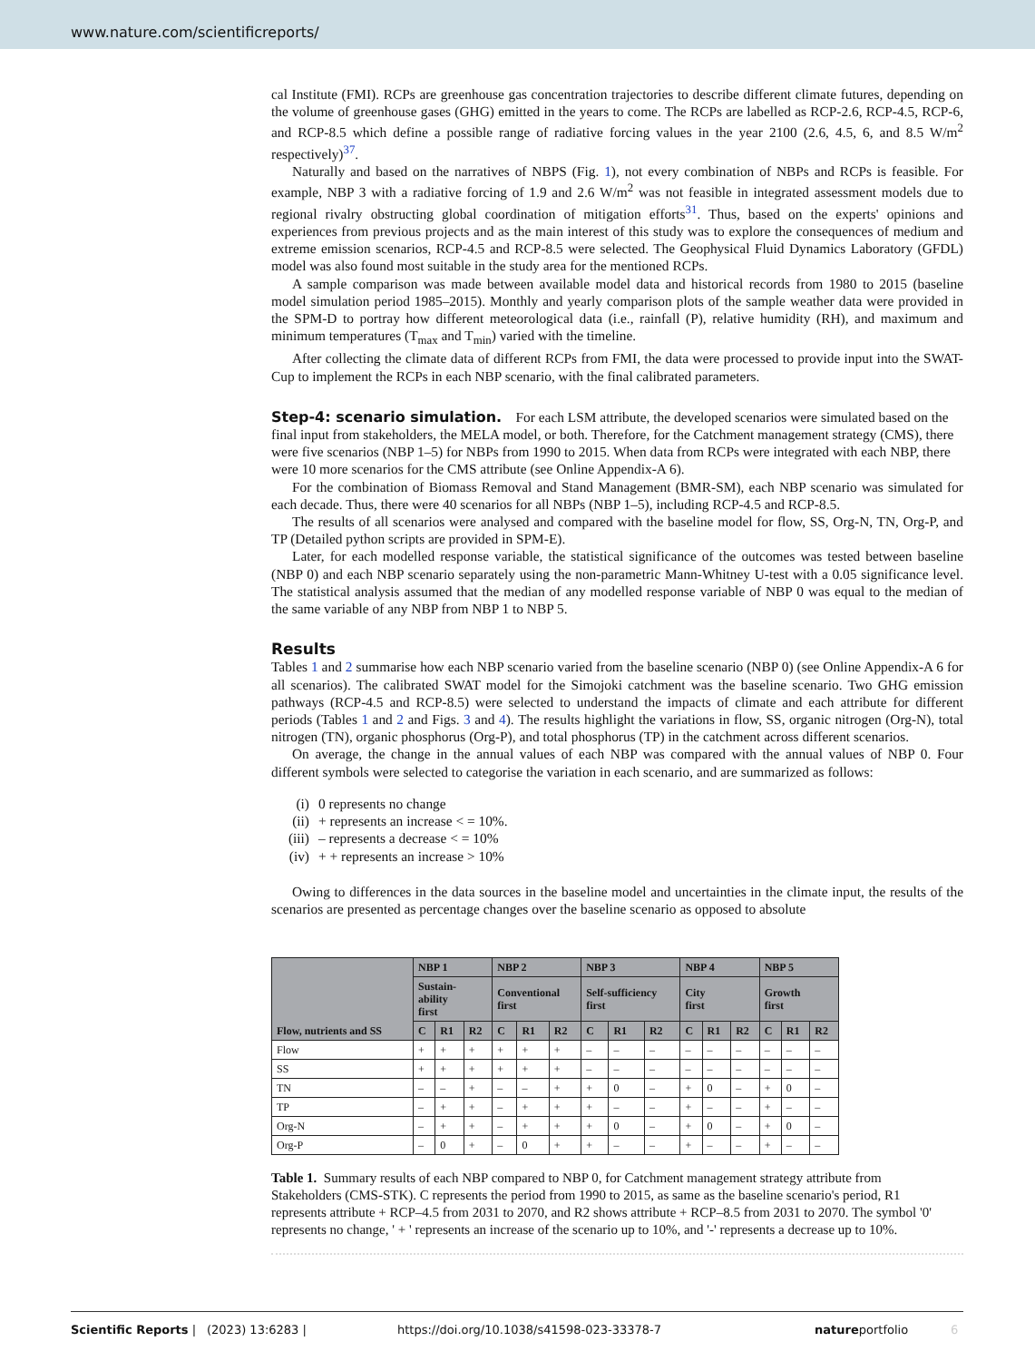www.nature.com/scientificreports/
cal Institute (FMI). RCPs are greenhouse gas concentration trajectories to describe different climate futures, depending on the volume of greenhouse gases (GHG) emitted in the years to come. The RCPs are labelled as RCP-2.6, RCP-4.5, RCP-6, and RCP-8.5 which define a possible range of radiative forcing values in the year 2100 (2.6, 4.5, 6, and 8.5 W/m<sup>2</sup> respectively)<sup>37</sup>.
Naturally and based on the narratives of NBPS (Fig. 1), not every combination of NBPs and RCPs is feasible. For example, NBP 3 with a radiative forcing of 1.9 and 2.6 W/m<sup>2</sup> was not feasible in integrated assessment models due to regional rivalry obstructing global coordination of mitigation efforts<sup>31</sup>. Thus, based on the experts' opinions and experiences from previous projects and as the main interest of this study was to explore the consequences of medium and extreme emission scenarios, RCP-4.5 and RCP-8.5 were selected. The Geophysical Fluid Dynamics Laboratory (GFDL) model was also found most suitable in the study area for the mentioned RCPs.
A sample comparison was made between available model data and historical records from 1980 to 2015 (baseline model simulation period 1985–2015). Monthly and yearly comparison plots of the sample weather data were provided in the SPM-D to portray how different meteorological data (i.e., rainfall (P), relative humidity (RH), and maximum and minimum temperatures (T<sub>max</sub> and T<sub>min</sub>) varied with the timeline.
After collecting the climate data of different RCPs from FMI, the data were processed to provide input into the SWAT-Cup to implement the RCPs in each NBP scenario, with the final calibrated parameters.
Step-4: scenario simulation.
For each LSM attribute, the developed scenarios were simulated based on the final input from stakeholders, the MELA model, or both. Therefore, for the Catchment management strategy (CMS), there were five scenarios (NBP 1–5) for NBPs from 1990 to 2015. When data from RCPs were integrated with each NBP, there were 10 more scenarios for the CMS attribute (see Online Appendix-A 6).
For the combination of Biomass Removal and Stand Management (BMR-SM), each NBP scenario was simulated for each decade. Thus, there were 40 scenarios for all NBPs (NBP 1–5), including RCP-4.5 and RCP-8.5.
The results of all scenarios were analysed and compared with the baseline model for flow, SS, Org-N, TN, Org-P, and TP (Detailed python scripts are provided in SPM-E).
Later, for each modelled response variable, the statistical significance of the outcomes was tested between baseline (NBP 0) and each NBP scenario separately using the non-parametric Mann-Whitney U-test with a 0.05 significance level. The statistical analysis assumed that the median of any modelled response variable of NBP 0 was equal to the median of the same variable of any NBP from NBP 1 to NBP 5.
Results
Tables 1 and 2 summarise how each NBP scenario varied from the baseline scenario (NBP 0) (see Online Appendix-A 6 for all scenarios). The calibrated SWAT model for the Simojoki catchment was the baseline scenario. Two GHG emission pathways (RCP-4.5 and RCP-8.5) were selected to understand the impacts of climate and each attribute for different periods (Tables 1 and 2 and Figs. 3 and 4). The results highlight the variations in flow, SS, organic nitrogen (Org-N), total nitrogen (TN), organic phosphorus (Org-P), and total phosphorus (TP) in the catchment across different scenarios.
On average, the change in the annual values of each NBP was compared with the annual values of NBP 0. Four different symbols were selected to categorise the variation in each scenario, and are summarized as follows:
(i) 0 represents no change
(ii) + represents an increase < = 10%.
(iii) – represents a decrease < = 10%
(iv) + + represents an increase > 10%
Owing to differences in the data sources in the baseline model and uncertainties in the climate input, the results of the scenarios are presented as percentage changes over the baseline scenario as opposed to absolute
| Flow, nutrients and SS | NBP 1 | | | NBP 2 | | | NBP 3 | | | NBP 4 | | | NBP 5 | | |
| --- | --- | --- | --- | --- | --- | --- | --- | --- | --- | --- | --- | --- | --- | --- | --- |
| | Sustain- ability first | | | Conventional first | | | Self-sufficiency first | | | City first | | | Growth first | | |
| | C | R1 | R2 | C | R1 | R2 | C | R1 | R2 | C | R1 | R2 | C | R1 | R2 |
| Flow | + | + | + | + | + | + | – | – | – | – | – | – | – | – | – |
| SS | + | + | + | + | + | + | – | – | – | – | – | – | – | – | – |
| TN | – | – | + | – | – | + | + | 0 | – | + | 0 | – | + | 0 | – |
| TP | – | + | + | – | + | + | + | – | – | + | – | – | + | – | – |
| Org-N | – | + | + | – | + | + | + | 0 | – | + | 0 | – | + | 0 | – |
| Org-P | – | 0 | + | – | 0 | + | + | – | – | + | – | – | + | – | – |
Table 1. Summary results of each NBP compared to NBP 0, for Catchment management strategy attribute from Stakeholders (CMS-STK). C represents the period from 1990 to 2015, as same as the baseline scenario's period, R1 represents attribute + RCP–4.5 from 2031 to 2070, and R2 shows attribute + RCP–8.5 from 2031 to 2070. The symbol '0' represents no change, ' + ' represents an increase of the scenario up to 10%, and '-' represents a decrease up to 10%.
Scientific Reports | (2023) 13:6283 | https://doi.org/10.1038/s41598-023-33378-7 natureportfolio 6